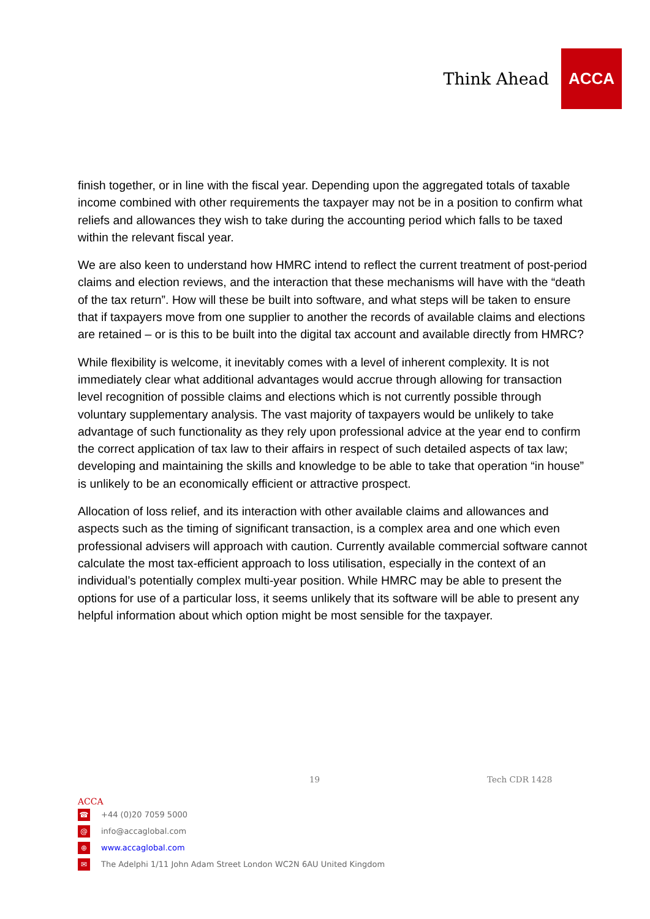Think Ahead
ACCA
finish together, or in line with the fiscal year. Depending upon the aggregated totals of taxable income combined with other requirements the taxpayer may not be in a position to confirm what reliefs and allowances they wish to take during the accounting period which falls to be taxed within the relevant fiscal year.
We are also keen to understand how HMRC intend to reflect the current treatment of post-period claims and election reviews, and the interaction that these mechanisms will have with the “death of the tax return”. How will these be built into software, and what steps will be taken to ensure that if taxpayers move from one supplier to another the records of available claims and elections are retained – or is this to be built into the digital tax account and available directly from HMRC?
While flexibility is welcome, it inevitably comes with a level of inherent complexity. It is not immediately clear what additional advantages would accrue through allowing for transaction level recognition of possible claims and elections which is not currently possible through voluntary supplementary analysis. The vast majority of taxpayers would be unlikely to take advantage of such functionality as they rely upon professional advice at the year end to confirm the correct application of tax law to their affairs in respect of such detailed aspects of tax law; developing and maintaining the skills and knowledge to be able to take that operation “in house” is unlikely to be an economically efficient or attractive prospect.
Allocation of loss relief, and its interaction with other available claims and allowances and aspects such as the timing of significant transaction, is a complex area and one which even professional advisers will approach with caution. Currently available commercial software cannot calculate the most tax-efficient approach to loss utilisation, especially in the context of an individual’s potentially complex multi-year position. While HMRC may be able to present the options for use of a particular loss, it seems unlikely that its software will be able to present any helpful information about which option might be most sensible for the taxpayer.
19 Tech CDR 1428
ACCA
☎ +44 (0)20 7059 5000
@ info@accaglobal.com
⊕ www.accaglobal.com
✉ The Adelphi 1/11 John Adam Street London WC2N 6AU United Kingdom